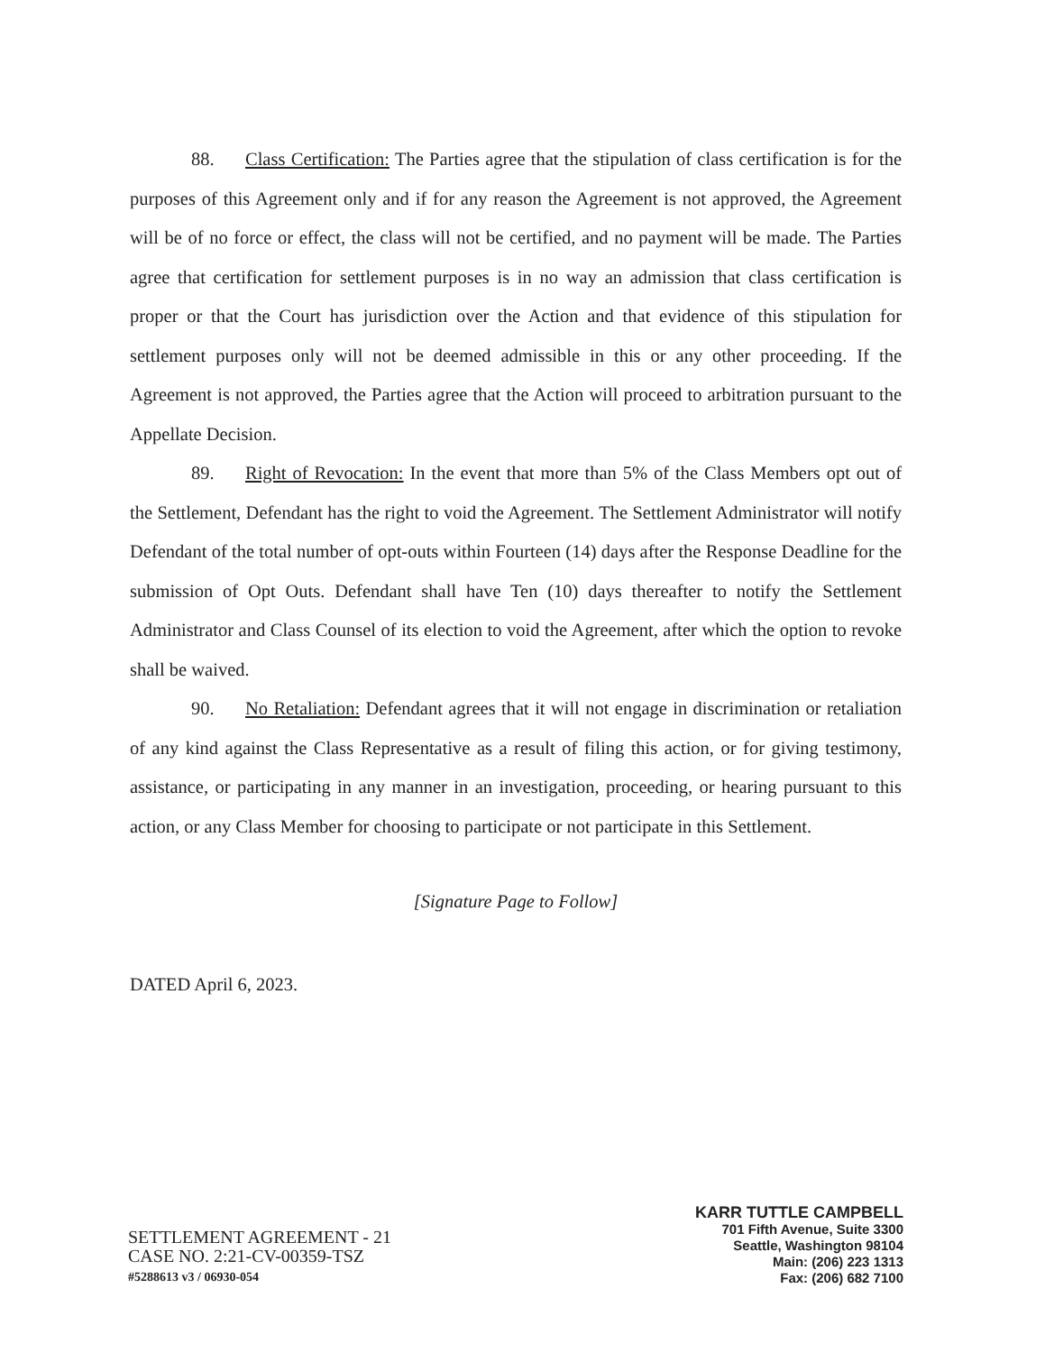88. Class Certification: The Parties agree that the stipulation of class certification is for the purposes of this Agreement only and if for any reason the Agreement is not approved, the Agreement will be of no force or effect, the class will not be certified, and no payment will be made. The Parties agree that certification for settlement purposes is in no way an admission that class certification is proper or that the Court has jurisdiction over the Action and that evidence of this stipulation for settlement purposes only will not be deemed admissible in this or any other proceeding. If the Agreement is not approved, the Parties agree that the Action will proceed to arbitration pursuant to the Appellate Decision.
89. Right of Revocation: In the event that more than 5% of the Class Members opt out of the Settlement, Defendant has the right to void the Agreement. The Settlement Administrator will notify Defendant of the total number of opt-outs within Fourteen (14) days after the Response Deadline for the submission of Opt Outs. Defendant shall have Ten (10) days thereafter to notify the Settlement Administrator and Class Counsel of its election to void the Agreement, after which the option to revoke shall be waived.
90. No Retaliation: Defendant agrees that it will not engage in discrimination or retaliation of any kind against the Class Representative as a result of filing this action, or for giving testimony, assistance, or participating in any manner in an investigation, proceeding, or hearing pursuant to this action, or any Class Member for choosing to participate or not participate in this Settlement.
[Signature Page to Follow]
DATED April 6, 2023.
SETTLEMENT AGREEMENT - 21
CASE NO. 2:21-CV-00359-TSZ
#5288613 v3 / 06930-054
KARR TUTTLE CAMPBELL
701 Fifth Avenue, Suite 3300
Seattle, Washington 98104
Main: (206) 223 1313
Fax: (206) 682 7100